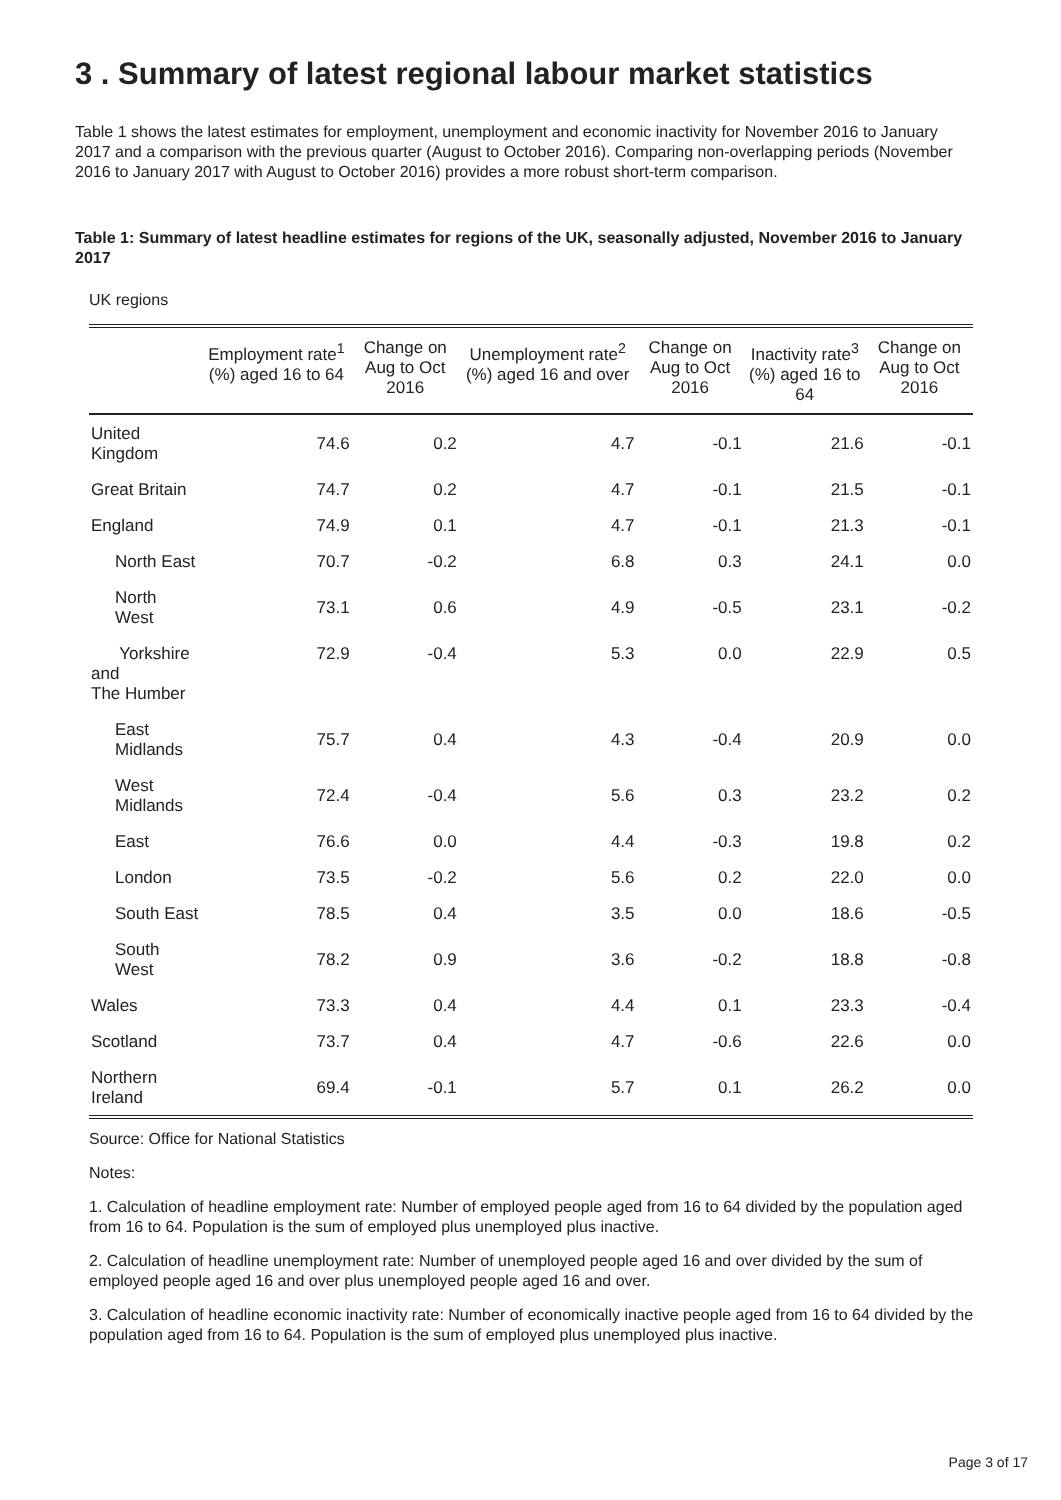3 . Summary of latest regional labour market statistics
Table 1 shows the latest estimates for employment, unemployment and economic inactivity for November 2016 to January 2017 and a comparison with the previous quarter (August to October 2016). Comparing non-overlapping periods (November 2016 to January 2017 with August to October 2016) provides a more robust short-term comparison.
Table 1: Summary of latest headline estimates for regions of the UK, seasonally adjusted, November 2016 to January 2017
UK regions
| | Employment rate<sup>1</sup> (%) aged 16 to 64 | Change on Aug to Oct 2016 | Unemployment rate<sup>2</sup> (%) aged 16 and over | Change on Aug to Oct 2016 | Inactivity rate<sup>3</sup> (%) aged 16 to 64 | Change on Aug to Oct 2016 |
| --- | --- | --- | --- | --- | --- | --- |
| United Kingdom | 74.6 | 0.2 | 4.7 | -0.1 | 21.6 | -0.1 |
| Great Britain | 74.7 | 0.2 | 4.7 | -0.1 | 21.5 | -0.1 |
| England | 74.9 | 0.1 | 4.7 | -0.1 | 21.3 | -0.1 |
| North East | 70.7 | -0.2 | 6.8 | 0.3 | 24.1 | 0.0 |
| North West | 73.1 | 0.6 | 4.9 | -0.5 | 23.1 | -0.2 |
| Yorkshire and The Humber | 72.9 | -0.4 | 5.3 | 0.0 | 22.9 | 0.5 |
| East Midlands | 75.7 | 0.4 | 4.3 | -0.4 | 20.9 | 0.0 |
| West Midlands | 72.4 | -0.4 | 5.6 | 0.3 | 23.2 | 0.2 |
| East | 76.6 | 0.0 | 4.4 | -0.3 | 19.8 | 0.2 |
| London | 73.5 | -0.2 | 5.6 | 0.2 | 22.0 | 0.0 |
| South East | 78.5 | 0.4 | 3.5 | 0.0 | 18.6 | -0.5 |
| South West | 78.2 | 0.9 | 3.6 | -0.2 | 18.8 | -0.8 |
| Wales | 73.3 | 0.4 | 4.4 | 0.1 | 23.3 | -0.4 |
| Scotland | 73.7 | 0.4 | 4.7 | -0.6 | 22.6 | 0.0 |
| Northern Ireland | 69.4 | -0.1 | 5.7 | 0.1 | 26.2 | 0.0 |
Source: Office for National Statistics
Notes:
1. Calculation of headline employment rate: Number of employed people aged from 16 to 64 divided by the population aged from 16 to 64. Population is the sum of employed plus unemployed plus inactive.
2. Calculation of headline unemployment rate: Number of unemployed people aged 16 and over divided by the sum of employed people aged 16 and over plus unemployed people aged 16 and over.
3. Calculation of headline economic inactivity rate: Number of economically inactive people aged from 16 to 64 divided by the population aged from 16 to 64. Population is the sum of employed plus unemployed plus inactive.
Page 3 of 17